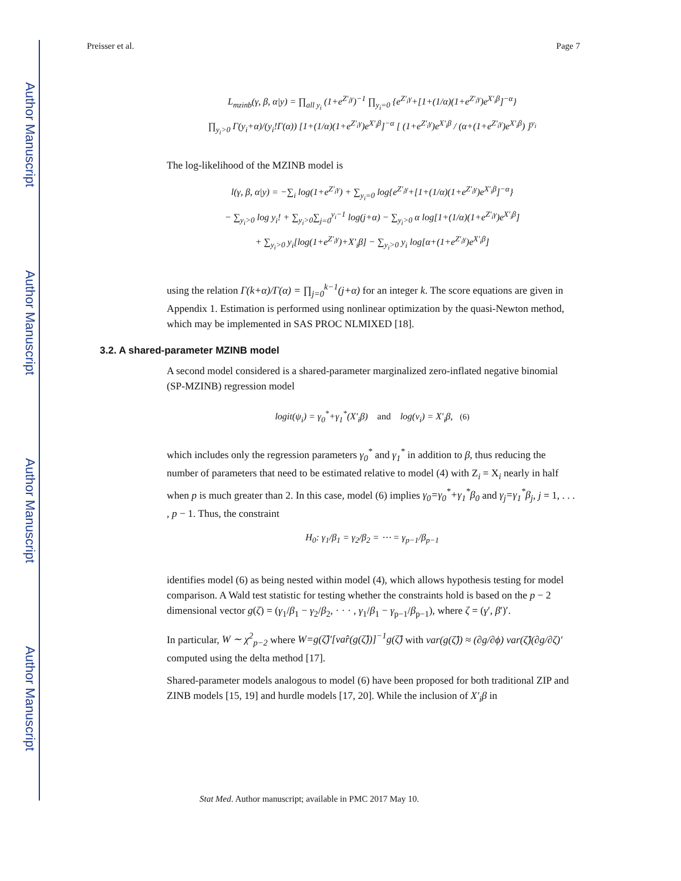Author Manuscript
Author Manuscript
Author Manuscript
Author Manuscript
Preisser et al. Page 7
L<sub>mzinb</sub>(γ, β, α|y) = ∏<sub>all y<sub>i</sub></sub> (1+e<sup>Z′<sub>i</sub>γ</sup>)<sup>−1</sup> ∏<sub>y<sub>i</sub>=0</sub> {e<sup>Z′<sub>i</sub>γ</sup>+[1+(1/α)(1+e<sup>Z′<sub>i</sub>γ</sup>)e<sup>X′<sub>i</sub>β</sup>]<sup>−α</sup>}
∏<sub>y<sub>i</sub>>0</sub> Γ(y<sub>i</sub>+α)/(y<sub>i</sub>!Γ(α)) [1+(1/α)(1+e<sup>Z′<sub>i</sub>γ</sup>)e<sup>X′<sub>i</sub>β</sup>]<sup>−α</sup> [ (1+e<sup>Z′<sub>i</sub>γ</sup>)e<sup>X′<sub>i</sub>β</sup> / (α+(1+e<sup>Z′<sub>i</sub>γ</sup>)e<sup>X′<sub>i</sub>β</sup>) ]<sup>y<sub>i</sub></sup>
The log-likelihood of the MZINB model is
l(γ, β, α|y) = −∑<sub>i</sub> log(1+e<sup>Z′<sub>i</sub>γ</sup>) + ∑<sub>y<sub>i</sub>=0</sub> log{e<sup>Z′<sub>i</sub>γ</sup>+[1+(1/α)(1+e<sup>Z′<sub>i</sub>γ</sup>)e<sup>X′<sub>i</sub>β</sup>]<sup>−α</sup>}
− ∑<sub>y<sub>i</sub>>0</sub> log y<sub>i</sub>! + ∑<sub>y<sub>i</sub>>0</sub>∑<sub>j=0</sub><sup>y<sub>i</sub>−1</sup> log(j+α) − ∑<sub>y<sub>i</sub>>0</sub> α log[1+(1/α)(1+e<sup>Z′<sub>i</sub>γ</sup>)e<sup>X′<sub>i</sub>β</sup>]
+ ∑<sub>y<sub>i</sub>>0</sub> y<sub>i</sub>[log(1+e<sup>Z′<sub>i</sub>γ</sup>)+X′<sub>i</sub>β] − ∑<sub>y<sub>i</sub>>0</sub> y<sub>i</sub> log[α+(1+e<sup>Z′<sub>i</sub>γ</sup>)e<sup>X′<sub>i</sub>β</sup>]
using the relation Γ(k+α)/Γ(α) = ∏<sub>j=0</sub><sup>k−1</sup>(j+α) for an integer k. The score equations are given in Appendix 1. Estimation is performed using nonlinear optimization by the quasi-Newton method, which may be implemented in SAS PROC NLMIXED [18].
3.2. A shared-parameter MZINB model
A second model considered is a shared-parameter marginalized zero-inflated negative binomial (SP-MZINB) regression model
logit(ψ<sub>i</sub>) = γ<sub>0</sub><sup>*</sup>+γ<sub>1</sub><sup>*</sup>(X′<sub>i</sub>β) and log(ν<sub>i</sub>) = X′<sub>i</sub>β, (6)
which includes only the regression parameters γ<sub>0</sub><sup>*</sup> and γ<sub>1</sub><sup>*</sup> in addition to β, thus reducing the number of parameters that need to be estimated relative to model (4) with Z<sub>i</sub> = X<sub>i</sub> nearly in half when p is much greater than 2. In this case, model (6) implies γ<sub>0</sub>=γ<sub>0</sub><sup>*</sup>+γ<sub>1</sub><sup>*</sup>β<sub>0</sub> and γ<sub>j</sub>=γ<sub>1</sub><sup>*</sup>β<sub>j</sub>, j = 1, . . . , p − 1. Thus, the constraint
H<sub>0</sub>: γ<sub>1</sub>/β<sub>1</sub> = γ<sub>2</sub>/β<sub>2</sub> = ⋯ = γ<sub>p−1</sub>/β<sub>p−1</sub>
identifies model (6) as being nested within model (4), which allows hypothesis testing for model comparison. A Wald test statistic for testing whether the constraints hold is based on the p − 2 dimensional vector g(ζ) = (γ<sub>1</sub>/β<sub>1</sub> − γ<sub>2</sub>/β<sub>2</sub>, · · · , γ<sub>1</sub>/β<sub>1</sub> − γ<sub>p−1</sub>/β<sub>p−1</sub>), where ζ = (γ′, β′)′.
In particular, W ∼ χ<sup>2</sup><sub>p−2</sub> where W=g(ζ̂)′[var̂(g(ζ̂))]<sup>−1</sup>g(ζ̂) with var(g(ζ̂)) ≈ (∂g/∂ϕ) var(ζ̂)(∂g/∂ζ)′ computed using the delta method [17].
Shared-parameter models analogous to model (6) have been proposed for both traditional ZIP and ZINB models [15, 19] and hurdle models [17, 20]. While the inclusion of X′<sub>i</sub>β in
Stat Med. Author manuscript; available in PMC 2017 May 10.